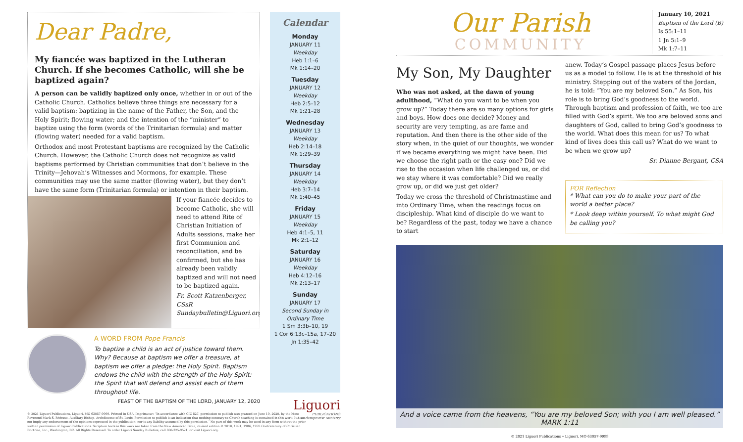Dear Padre,
My fiancée was baptized in the Lutheran Church. If she becomes Catholic, will she be baptized again?
A person can be validly baptized only once, whether in or out of the Catholic Church. Catholics believe three things are necessary for a valid baptism: baptizing in the name of the Father, the Son, and the Holy Spirit; flowing water; and the intention of the “minister” to baptize using the form (words of the Trinitarian formula) and matter (flowing water) needed for a valid baptism.
Orthodox and most Protestant baptisms are recognized by the Catholic Church. However, the Catholic Church does not recognize as valid baptisms performed by Christian communities that don’t believe in the Trinity—Jehovah’s Witnesses and Mormons, for example. These communities may use the same matter (flowing water), but they don’t have the same form (Trinitarian formula) or intention in their baptism.
If your fiancée decides to become Catholic, she will need to attend Rite of Christian Initiation of Adults sessions, make her first Communion and reconciliation, and be confirmed, but she has already been validly baptized and will not need to be baptized again.
Fr. Scott Katzenberger, CSsR
Sundaybulletin@Liguori.org
A WORD FROM Pope Francis
To baptize a child is an act of justice toward them. Why? Because at baptism we offer a treasure, at baptism we offer a pledge: the Holy Spirit. Baptism endows the child with the strength of the Holy Spirit: the Spirit that will defend and assist each of them throughout life.
FEAST OF THE BAPTISM OF THE LORD, JANUARY 12, 2020
© 2021 Liguori Publications, Liguori, MO 63057-9999. Printed in USA. Imprimatur: “In accordance with CIC 827, permission to publish was granted on June 19, 2020, by the Most Reverend Mark S. Rivituso, Auxiliary Bishop, Archdiocese of St. Louis. Permission to publish is an indication that nothing contrary to Church teaching is contained in this work. It does not imply any endorsement of the opinions expressed in the publication; nor is any liability assumed by this permission.” No part of this work may be used in any form without the prior written permission of Liguori Publications. Scripture texts in this work are taken from the New American Bible, revised edition © 2010, 1991, 1986, 1970 Confraternity of Christian Doctrine, Inc., Washington, DC. All Rights Reserved. To order Liguori Sunday Bulletins, call 800-325-9521, or visit Liguori.org.
Calendar
Monday
JANUARY 11
Weekday
Heb 1:1–6
Mk 1:14–20
Tuesday
JANUARY 12
Weekday
Heb 2:5–12
Mk 1:21–28
Wednesday
JANUARY 13
Weekday
Heb 2:14–18
Mk 1:29–39
Thursday
JANUARY 14
Weekday
Heb 3:7–14
Mk 1:40–45
Friday
JANUARY 15
Weekday
Heb 4:1–5, 11
Mk 2:1–12
Saturday
JANUARY 16
Weekday
Heb 4:12–16
Mk 2:13–17
Sunday
JANUARY 17
Second Sunday in Ordinary Time
1 Sm 3:3b–10, 19
1 Cor 6:13c–15a, 17–20
Jn 1:35–42
Liguori
PUBLICATIONS
A Redemptorist Ministry
Our Parish
COMMUNITY
January 10, 2021
Baptism of the Lord (B)
Is 55:1–11
1 Jn 5:1–9
Mk 1:7–11
My Son, My Daughter
Who was not asked, at the dawn of young adulthood, “What do you want to be when you grow up?” Today there are so many options for girls and boys. How does one decide? Money and security are very tempting, as are fame and reputation. And then there is the other side of the story when, in the quiet of our thoughts, we wonder if we became everything we might have been. Did we choose the right path or the easy one? Did we rise to the occasion when life challenged us, or did we stay where it was comfortable? Did we really grow up, or did we just get older?
Today we cross the threshold of Christmastime and into Ordinary Time, when the readings focus on discipleship. What kind of disciple do we want to be? Regardless of the past, today we have a chance to start
anew. Today’s Gospel passage places Jesus before us as a model to follow. He is at the threshold of his ministry. Stepping out of the waters of the Jordan, he is told: “You are my beloved Son.” As Son, his role is to bring God’s goodness to the world. Through baptism and profession of faith, we too are filled with God’s spirit. We too are beloved sons and daughters of God, called to bring God’s goodness to the world. What does this mean for us? To what kind of lives does this call us? What do we want to be when we grow up?
Sr. Dianne Bergant, CSA
FOR Reflection
* What can you do to make your part of the world a better place?
* Look deep within yourself. To what might God be calling you?
And a voice came from the heavens, “You are my beloved Son; with you I am well pleased.” MARK 1:11
© 2021 Liguori Publications • Liguori, MO 63057-9999